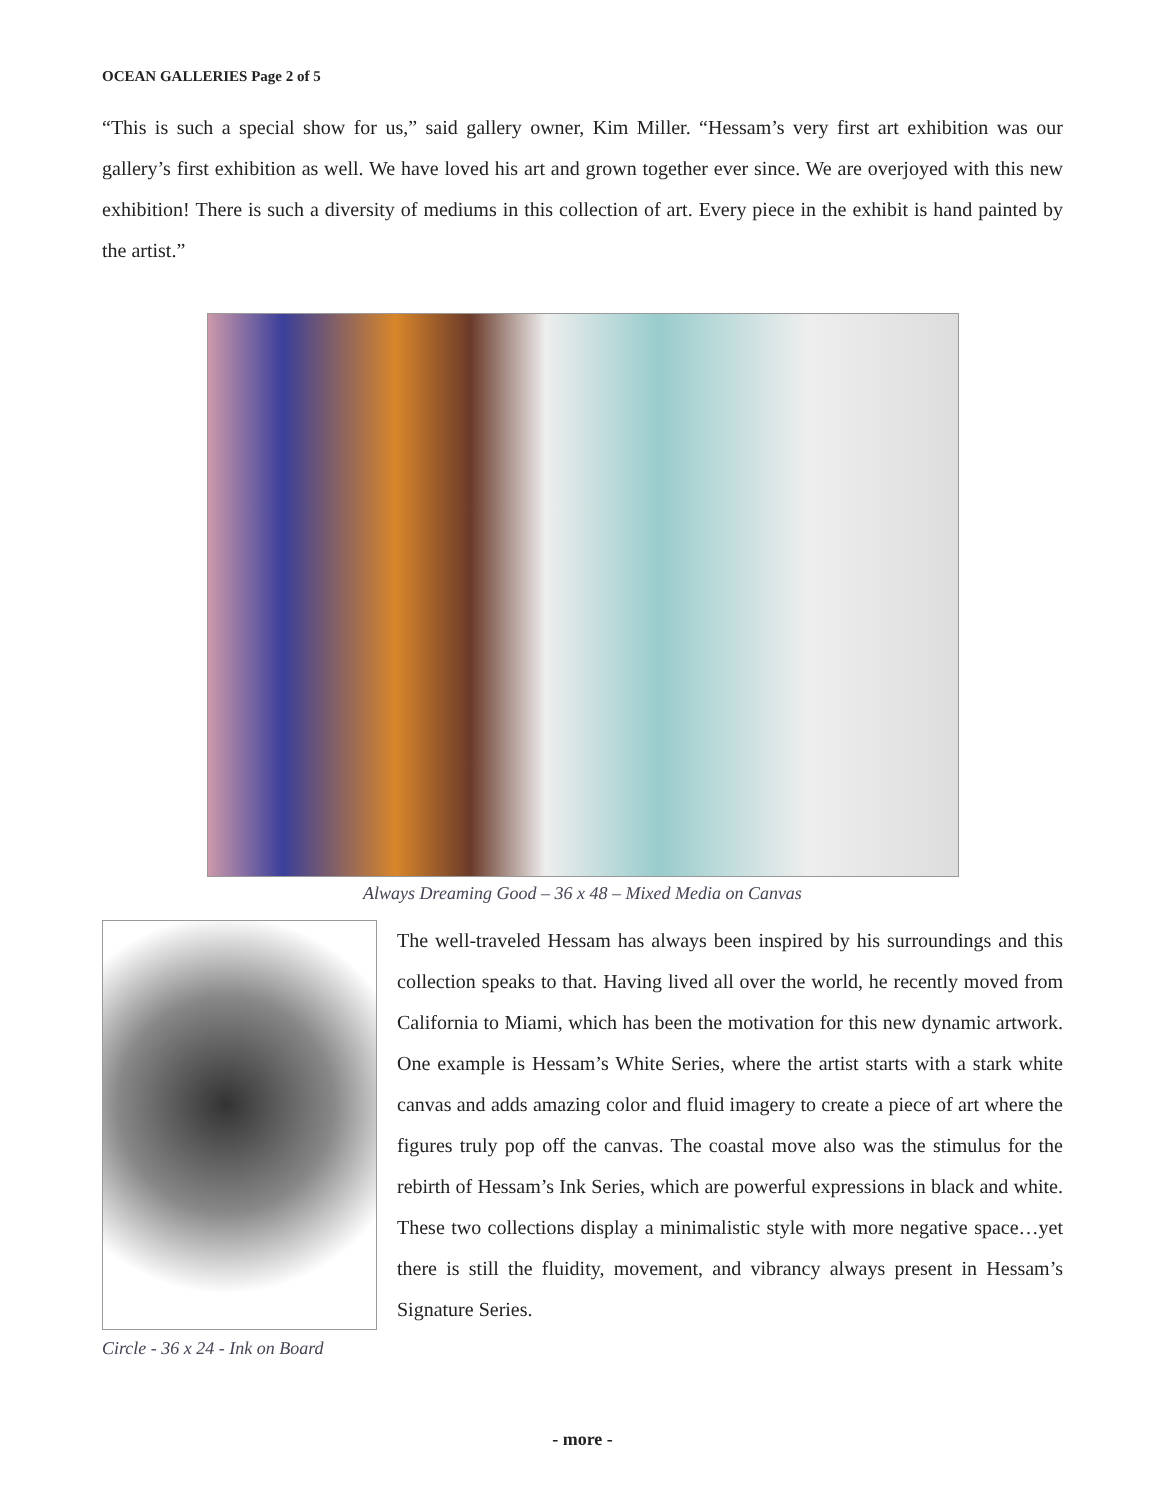OCEAN GALLERIES Page 2 of 5
“This is such a special show for us,” said gallery owner, Kim Miller. “Hessam’s very first art exhibition was our gallery’s first exhibition as well. We have loved his art and grown together ever since. We are overjoyed with this new exhibition! There is such a diversity of mediums in this collection of art. Every piece in the exhibit is hand painted by the artist.”
Always Dreaming Good – 36 x 48 – Mixed Media on Canvas
Circle - 36 x 24 - Ink on Board
The well-traveled Hessam has always been inspired by his surroundings and this collection speaks to that. Having lived all over the world, he recently moved from California to Miami, which has been the motivation for this new dynamic artwork. One example is Hessam’s White Series, where the artist starts with a stark white canvas and adds amazing color and fluid imagery to create a piece of art where the figures truly pop off the canvas. The coastal move also was the stimulus for the rebirth of Hessam’s Ink Series, which are powerful expressions in black and white. These two collections display a minimalistic style with more negative space…yet there is still the fluidity, movement, and vibrancy always present in Hessam’s Signature Series.
- more -